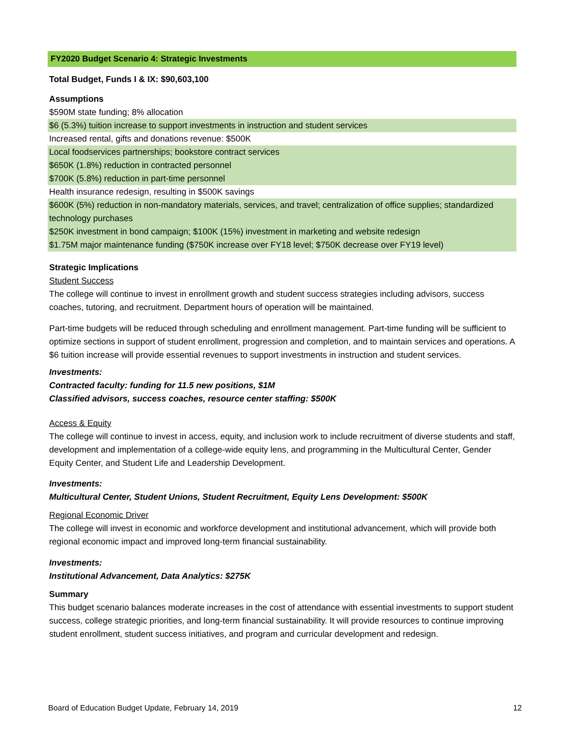FY2020 Budget Scenario 4: Strategic Investments
Total Budget, Funds I & IX: $90,603,100
Assumptions
$590M state funding; 8% allocation
$6 (5.3%) tuition increase to support investments in instruction and student services
Increased rental, gifts and donations revenue: $500K
Local foodservices partnerships; bookstore contract services
$650K (1.8%) reduction in contracted personnel
$700K (5.8%) reduction in part-time personnel
Health insurance redesign, resulting in $500K savings
$600K (5%) reduction in non-mandatory materials, services, and travel; centralization of office supplies; standardized technology purchases
$250K investment in bond campaign; $100K (15%) investment in marketing and website redesign
$1.75M major maintenance funding ($750K increase over FY18 level; $750K decrease over FY19 level)
Strategic Implications
Student Success
The college will continue to invest in enrollment growth and student success strategies including advisors, success coaches, tutoring, and recruitment. Department hours of operation will be maintained.
Part-time budgets will be reduced through scheduling and enrollment management. Part-time funding will be sufficient to optimize sections in support of student enrollment, progression and completion, and to maintain services and operations. A $6 tuition increase will provide essential revenues to support investments in instruction and student services.
Investments:
Contracted faculty: funding for 11.5 new positions, $1M
Classified advisors, success coaches, resource center staffing: $500K
Access & Equity
The college will continue to invest in access, equity, and inclusion work to include recruitment of diverse students and staff, development and implementation of a college-wide equity lens, and programming in the Multicultural Center, Gender Equity Center, and Student Life and Leadership Development.
Investments:
Multicultural Center, Student Unions, Student Recruitment, Equity Lens Development: $500K
Regional Economic Driver
The college will invest in economic and workforce development and institutional advancement, which will provide both regional economic impact and improved long-term financial sustainability.
Investments:
Institutional Advancement, Data Analytics: $275K
Summary
This budget scenario balances moderate increases in the cost of attendance with essential investments to support student success, college strategic priorities, and long-term financial sustainability. It will provide resources to continue improving student enrollment, student success initiatives, and program and curricular development and redesign.
Board of Education Budget Update, February 14, 2019 12